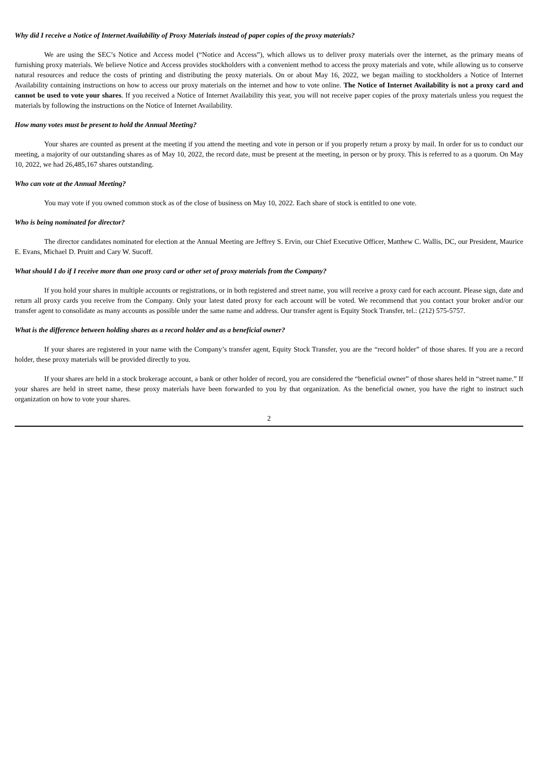Why did I receive a Notice of Internet Availability of Proxy Materials instead of paper copies of the proxy materials?
We are using the SEC’s Notice and Access model (“Notice and Access”), which allows us to deliver proxy materials over the internet, as the primary means of furnishing proxy materials. We believe Notice and Access provides stockholders with a convenient method to access the proxy materials and vote, while allowing us to conserve natural resources and reduce the costs of printing and distributing the proxy materials. On or about May 16, 2022, we began mailing to stockholders a Notice of Internet Availability containing instructions on how to access our proxy materials on the internet and how to vote online. The Notice of Internet Availability is not a proxy card and cannot be used to vote your shares. If you received a Notice of Internet Availability this year, you will not receive paper copies of the proxy materials unless you request the materials by following the instructions on the Notice of Internet Availability.
How many votes must be present to hold the Annual Meeting?
Your shares are counted as present at the meeting if you attend the meeting and vote in person or if you properly return a proxy by mail. In order for us to conduct our meeting, a majority of our outstanding shares as of May 10, 2022, the record date, must be present at the meeting, in person or by proxy. This is referred to as a quorum. On May 10, 2022, we had 26,485,167 shares outstanding.
Who can vote at the Annual Meeting?
You may vote if you owned common stock as of the close of business on May 10, 2022. Each share of stock is entitled to one vote.
Who is being nominated for director?
The director candidates nominated for election at the Annual Meeting are Jeffrey S. Ervin, our Chief Executive Officer, Matthew C. Wallis, DC, our President, Maurice E. Evans, Michael D. Pruitt and Cary W. Sucoff.
What should I do if I receive more than one proxy card or other set of proxy materials from the Company?
If you hold your shares in multiple accounts or registrations, or in both registered and street name, you will receive a proxy card for each account. Please sign, date and return all proxy cards you receive from the Company. Only your latest dated proxy for each account will be voted. We recommend that you contact your broker and/or our transfer agent to consolidate as many accounts as possible under the same name and address. Our transfer agent is Equity Stock Transfer, tel.: (212) 575-5757.
What is the difference between holding shares as a record holder and as a beneficial owner?
If your shares are registered in your name with the Company’s transfer agent, Equity Stock Transfer, you are the “record holder” of those shares. If you are a record holder, these proxy materials will be provided directly to you.
If your shares are held in a stock brokerage account, a bank or other holder of record, you are considered the “beneficial owner” of those shares held in “street name.” If your shares are held in street name, these proxy materials have been forwarded to you by that organization. As the beneficial owner, you have the right to instruct such organization on how to vote your shares.
2